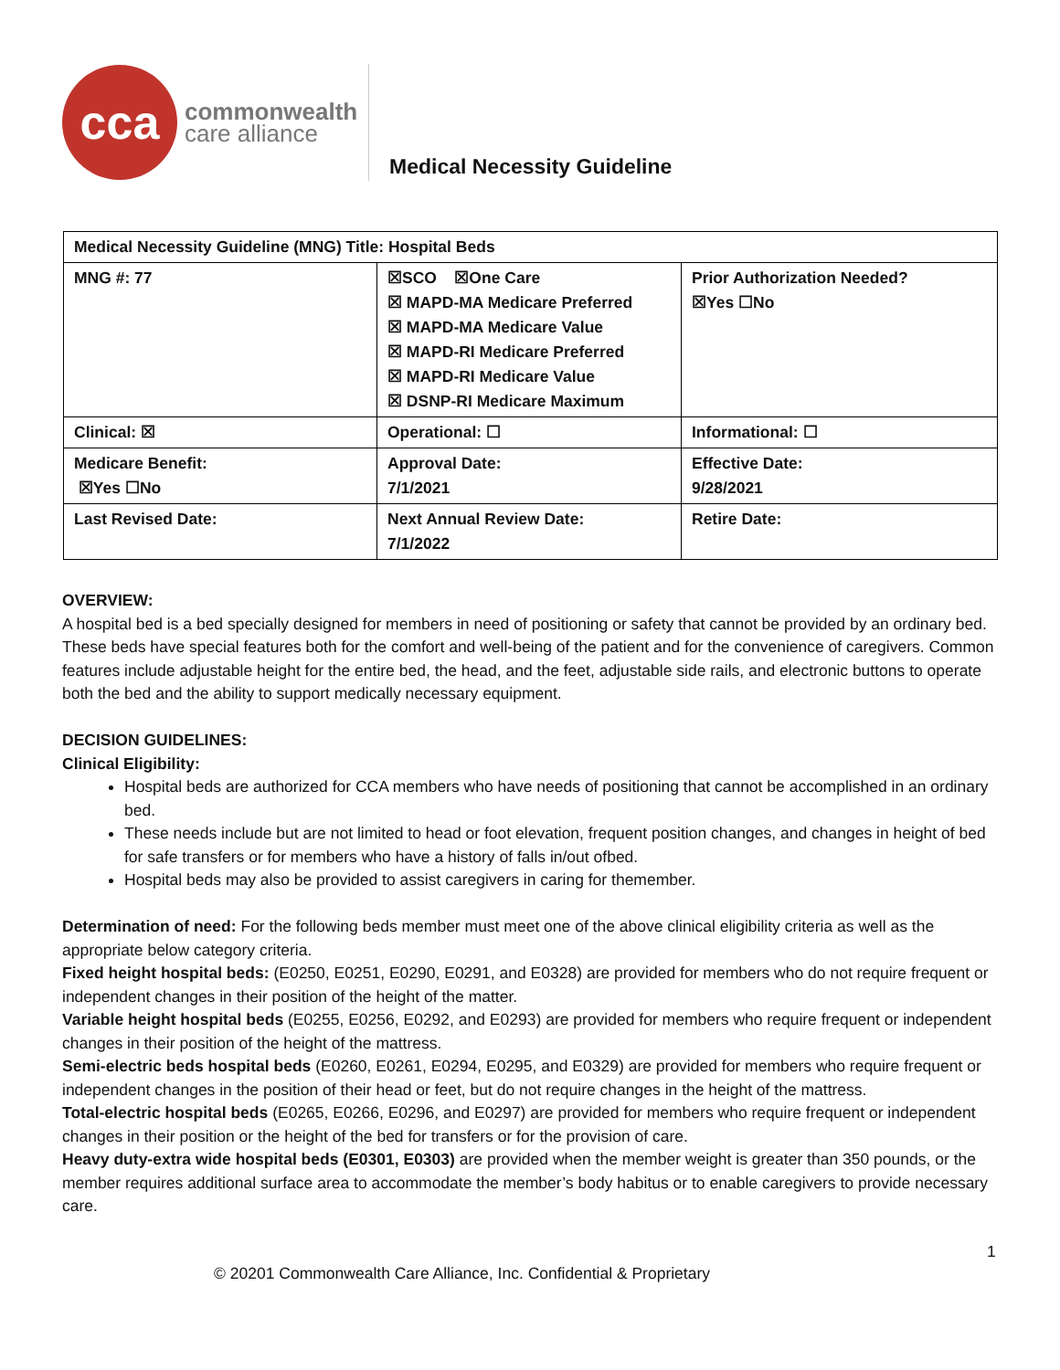cca
commonwealth
care alliance
Medical Necessity Guideline
| Medical Necessity Guideline (MNG) Title: Hospital Beds | | |
| MNG #: 77 | ☒SCO ☒One Care ☒ MAPD-MA Medicare Preferred ☒ MAPD-MA Medicare Value ☒ MAPD-RI Medicare Preferred ☒ MAPD-RI Medicare Value ☒ DSNP-RI Medicare Maximum | Prior Authorization Needed? ☒Yes ☐No |
| Clinical: ☒ | Operational: ☐ | Informational: ☐ |
| Medicare Benefit: ☒Yes ☐No | Approval Date: 7/1/2021 | Effective Date: 9/28/2021 |
| Last Revised Date: | Next Annual Review Date: 7/1/2022 | Retire Date: |
OVERVIEW:
A hospital bed is a bed specially designed for members in need of positioning or safety that cannot be provided by an ordinary bed. These beds have special features both for the comfort and well-being of the patient and for the convenience of caregivers. Common features include adjustable height for the entire bed, the head, and the feet, adjustable side rails, and electronic buttons to operate both the bed and the ability to support medically necessary equipment.
DECISION GUIDELINES:
Clinical Eligibility:
Hospital beds are authorized for CCA members who have needs of positioning that cannot be accomplished in an ordinary bed.
These needs include but are not limited to head or foot elevation, frequent position changes, and changes in height of bed for safe transfers or for members who have a history of falls in/out ofbed.
Hospital beds may also be provided to assist caregivers in caring for themember.
Determination of need: For the following beds member must meet one of the above clinical eligibility criteria as well as the appropriate below category criteria.
Fixed height hospital beds: (E0250, E0251, E0290, E0291, and E0328) are provided for members who do not require frequent or independent changes in their position of the height of the matter.
Variable height hospital beds (E0255, E0256, E0292, and E0293) are provided for members who require frequent or independent changes in their position of the height of the mattress.
Semi-electric beds hospital beds (E0260, E0261, E0294, E0295, and E0329) are provided for members who require frequent or independent changes in the position of their head or feet, but do not require changes in the height of the mattress.
Total-electric hospital beds (E0265, E0266, E0296, and E0297) are provided for members who require frequent or independent changes in their position or the height of the bed for transfers or for the provision of care.
Heavy duty-extra wide hospital beds (E0301, E0303) are provided when the member weight is greater than 350 pounds, or the member requires additional surface area to accommodate the member’s body habitus or to enable caregivers to provide necessary care.
1
© 20201 Commonwealth Care Alliance, Inc. Confidential & Proprietary